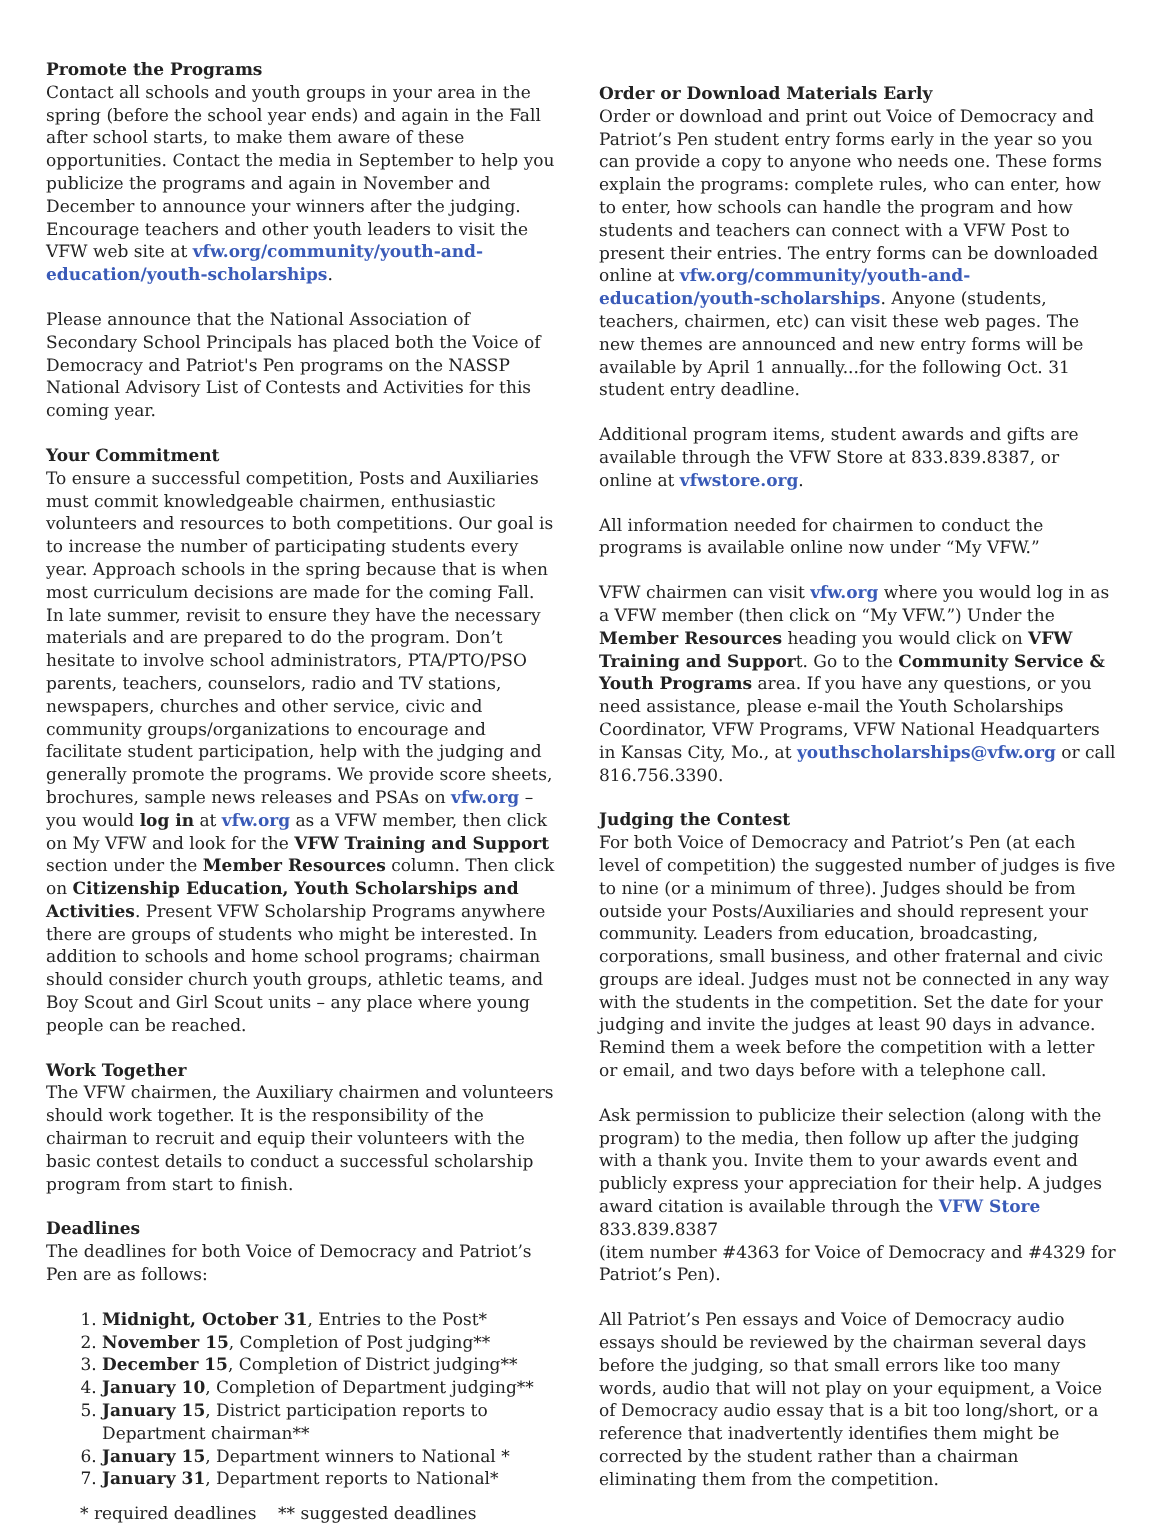Promote the Programs
Contact all schools and youth groups in your area in the spring (before the school year ends) and again in the Fall after school starts, to make them aware of these opportunities. Contact the media in September to help you publicize the programs and again in November and December to announce your winners after the judging. Encourage teachers and other youth leaders to visit the VFW web site at vfw.org/community/youth-and-education/youth-scholarships.
Please announce that the National Association of Secondary School Principals has placed both the Voice of Democracy and Patriot's Pen programs on the NASSP National Advisory List of Contests and Activities for this coming year.
Your Commitment
To ensure a successful competition, Posts and Auxiliaries must commit knowledgeable chairmen, enthusiastic volunteers and resources to both competitions. Our goal is to increase the number of participating students every year. Approach schools in the spring because that is when most curriculum decisions are made for the coming Fall. In late summer, revisit to ensure they have the necessary materials and are prepared to do the program. Don’t hesitate to involve school administrators, PTA/PTO/PSO parents, teachers, counselors, radio and TV stations, newspapers, churches and other service, civic and community groups/organizations to encourage and facilitate student participation, help with the judging and generally promote the programs. We provide score sheets, brochures, sample news releases and PSAs on vfw.org – you would log in at vfw.org as a VFW member, then click on My VFW and look for the VFW Training and Support section under the Member Resources column. Then click on Citizenship Education, Youth Scholarships and Activities. Present VFW Scholarship Programs anywhere there are groups of students who might be interested. In addition to schools and home school programs; chairman should consider church youth groups, athletic teams, and Boy Scout and Girl Scout units – any place where young people can be reached.
Work Together
The VFW chairmen, the Auxiliary chairmen and volunteers should work together. It is the responsibility of the chairman to recruit and equip their volunteers with the basic contest details to conduct a successful scholarship program from start to finish.
Deadlines
The deadlines for both Voice of Democracy and Patriot’s Pen are as follows:
1. Midnight, October 31, Entries to the Post*
2. November 15, Completion of Post judging**
3. December 15, Completion of District judging**
4. January 10, Completion of Department judging**
5. January 15, District participation reports to Department chairman**
6. January 15, Department winners to National *
7. January 31, Department reports to National*
* required deadlines ** suggested deadlines
Order or Download Materials Early
Order or download and print out Voice of Democracy and Patriot’s Pen student entry forms early in the year so you can provide a copy to anyone who needs one. These forms explain the programs: complete rules, who can enter, how to enter, how schools can handle the program and how students and teachers can connect with a VFW Post to present their entries. The entry forms can be downloaded online at vfw.org/community/youth-and-education/youth-scholarships. Anyone (students, teachers, chairmen, etc) can visit these web pages. The new themes are announced and new entry forms will be available by April 1 annually...for the following Oct. 31 student entry deadline.
Additional program items, student awards and gifts are available through the VFW Store at 833.839.8387, or online at vfwstore.org.
All information needed for chairmen to conduct the programs is available online now under “My VFW.”
VFW chairmen can visit vfw.org where you would log in as a VFW member (then click on “My VFW.”) Under the Member Resources heading you would click on VFW Training and Support. Go to the Community Service & Youth Programs area. If you have any questions, or you need assistance, please e-mail the Youth Scholarships Coordinator, VFW Programs, VFW National Headquarters in Kansas City, Mo., at youthscholarships@vfw.org or call 816.756.3390.
Judging the Contest
For both Voice of Democracy and Patriot’s Pen (at each level of competition) the suggested number of judges is five to nine (or a minimum of three). Judges should be from outside your Posts/Auxiliaries and should represent your community. Leaders from education, broadcasting, corporations, small business, and other fraternal and civic groups are ideal. Judges must not be connected in any way with the students in the competition. Set the date for your judging and invite the judges at least 90 days in advance. Remind them a week before the competition with a letter or email, and two days before with a telephone call.
Ask permission to publicize their selection (along with the program) to the media, then follow up after the judging with a thank you. Invite them to your awards event and publicly express your appreciation for their help. A judges award citation is available through the VFW Store 833.839.8387
(item number #4363 for Voice of Democracy and #4329 for Patriot’s Pen).
All Patriot’s Pen essays and Voice of Democracy audio essays should be reviewed by the chairman several days before the judging, so that small errors like too many words, audio that will not play on your equipment, a Voice of Democracy audio essay that is a bit too long/short, or a reference that inadvertently identifies them might be corrected by the student rather than a chairman eliminating them from the competition.